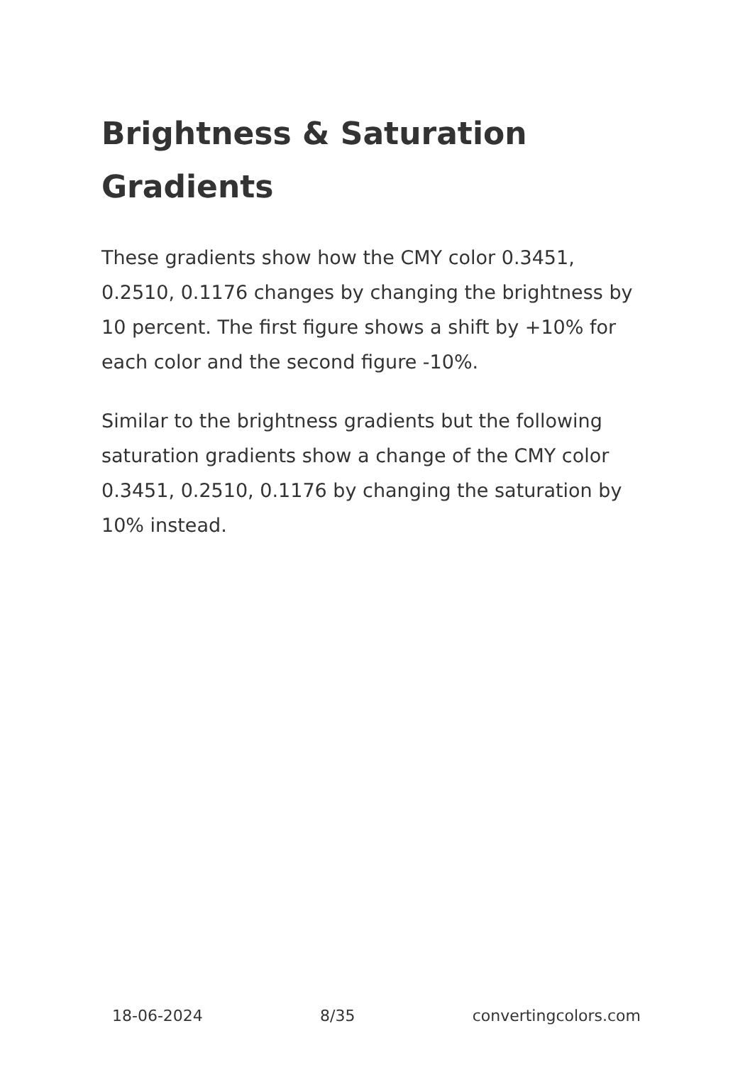Brightness & Saturation Gradients
These gradients show how the CMY color 0.3451, 0.2510, 0.1176 changes by changing the brightness by 10 percent. The first figure shows a shift by +10% for each color and the second figure -10%.
Similar to the brightness gradients but the following saturation gradients show a change of the CMY color 0.3451, 0.2510, 0.1176 by changing the saturation by 10% instead.
18-06-2024 8/35 convertingcolors.com